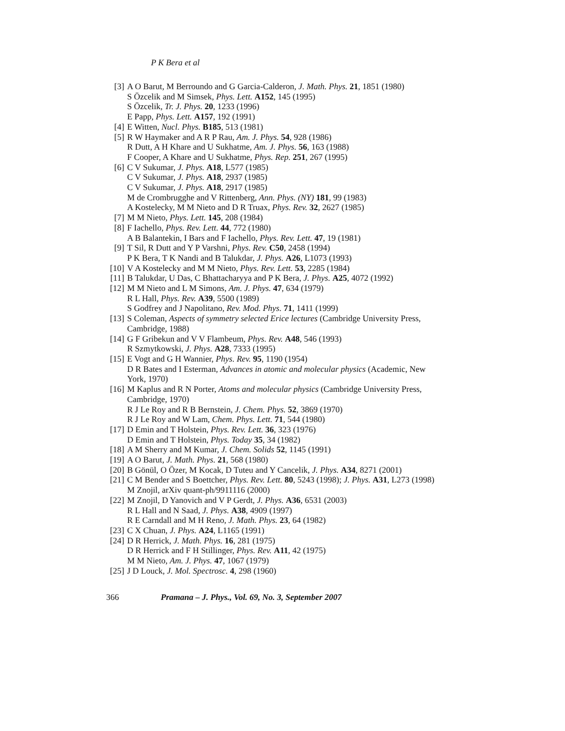P K Bera et al
[3] A O Barut, M Berroundo and G Garcia-Calderon, J. Math. Phys. 21, 1851 (1980)
S Özcelik and M Simsek, Phys. Lett. A152, 145 (1995)
S Özcelik, Tr. J. Phys. 20, 1233 (1996)
E Papp, Phys. Lett. A157, 192 (1991)
[4] E Witten, Nucl. Phys. B185, 513 (1981)
[5] R W Haymaker and A R P Rau, Am. J. Phys. 54, 928 (1986)
R Dutt, A H Khare and U Sukhatme, Am. J. Phys. 56, 163 (1988)
F Cooper, A Khare and U Sukhatme, Phys. Rep. 251, 267 (1995)
[6] C V Sukumar, J. Phys. A18, L577 (1985)
C V Sukumar, J. Phys. A18, 2937 (1985)
C V Sukumar, J. Phys. A18, 2917 (1985)
M de Crombrugghe and V Rittenberg, Ann. Phys. (NY) 181, 99 (1983)
A Kostelecky, M M Nieto and D R Truax, Phys. Rev. 32, 2627 (1985)
[7] M M Nieto, Phys. Lett. 145, 208 (1984)
[8] F Iachello, Phys. Rev. Lett. 44, 772 (1980)
A B Balantekin, I Bars and F Iachello, Phys. Rev. Lett. 47, 19 (1981)
[9] T Sil, R Dutt and Y P Varshni, Phys. Rev. C50, 2458 (1994)
P K Bera, T K Nandi and B Talukdar, J. Phys. A26, L1073 (1993)
[10]
V A Kostelecky and M M Nieto, Phys. Rev. Lett. 53, 2285 (1984)
[11]
B Talukdar, U Das, C Bhattacharyya and P K Bera, J. Phys. A25, 4072 (1992)
[12]
M M Nieto and L M Simons, Am. J. Phys. 47, 634 (1979)
R L Hall, Phys. Rev. A39, 5500 (1989)
S Godfrey and J Napolitano, Rev. Mod. Phys. 71, 1411 (1999)
[13]
S Coleman, Aspects of symmetry selected Erice lectures (Cambridge University Press, Cambridge, 1988)
[14]
G F Gribekun and V V Flambeum, Phys. Rev. A48, 546 (1993)
R Szmytkowski, J. Phys. A28, 7333 (1995)
[15]
E Vogt and G H Wannier, Phys. Rev. 95, 1190 (1954)
D R Bates and I Esterman, Advances in atomic and molecular physics (Academic, New York, 1970)
[16]
M Kaplus and R N Porter, Atoms and molecular physics (Cambridge University Press, Cambridge, 1970)
R J Le Roy and R B Bernstein, J. Chem. Phys. 52, 3869 (1970)
R J Le Roy and W Lam, Chem. Phys. Lett. 71, 544 (1980)
[17]
D Emin and T Holstein, Phys. Rev. Lett. 36, 323 (1976)
D Emin and T Holstein, Phys. Today 35, 34 (1982)
[18]
A M Sherry and M Kumar, J. Chem. Solids 52, 1145 (1991)
[19]
A O Barut, J. Math. Phys. 21, 568 (1980)
[20]
B Gönül, O Özer, M Kocak, D Tuteu and Y Cancelik, J. Phys. A34, 8271 (2001)
[21]
C M Bender and S Boettcher, Phys. Rev. Lett. 80, 5243 (1998); J. Phys. A31, L273 (1998)
M Znojil, arXiv quant-ph/9911116 (2000)
[22]
M Znojil, D Yanovich and V P Gerdt, J. Phys. A36, 6531 (2003)
R L Hall and N Saad, J. Phys. A38, 4909 (1997)
R E Carndall and M H Reno, J. Math. Phys. 23, 64 (1982)
[23]
C X Chuan, J. Phys. A24, L1165 (1991)
[24]
D R Herrick, J. Math. Phys. 16, 281 (1975)
D R Herrick and F H Stillinger, Phys. Rev. A11, 42 (1975)
M M Nieto, Am. J. Phys. 47, 1067 (1979)
[25]
J D Louck, J. Mol. Spectrosc. 4, 298 (1960)
366 Pramana – J. Phys., Vol. 69, No. 3, September 2007